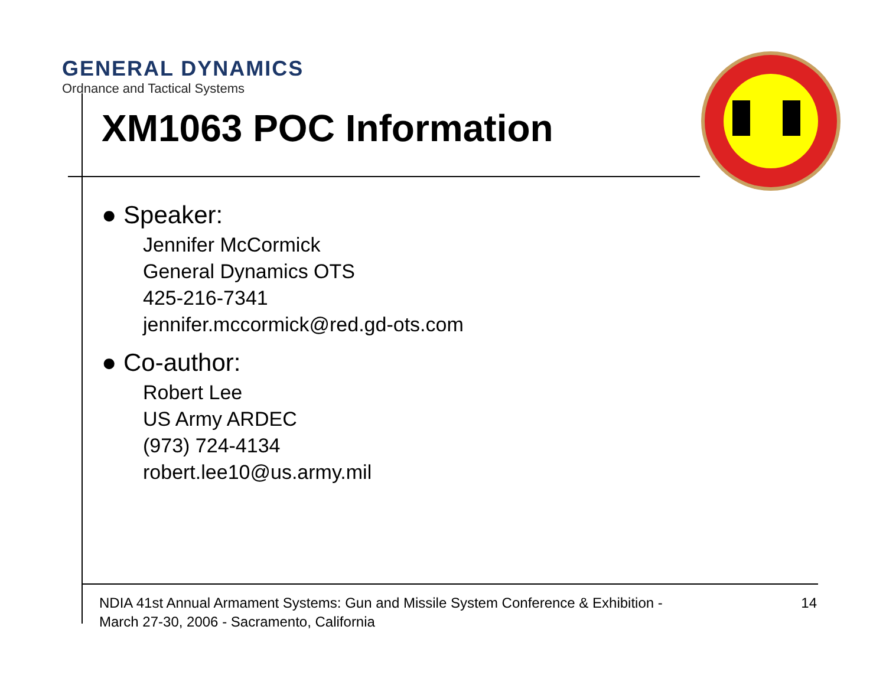GENERAL DYNAMICS
Ordnance and Tactical Systems
XM1063 POC Information
● Speaker:
Jennifer McCormick
General Dynamics OTS
425-216-7341
jennifer.mccormick@red.gd-ots.com
● Co-author:
Robert Lee
US Army ARDEC
(973) 724-4134
robert.lee10@us.army.mil
NDIA 41st Annual Armament Systems: Gun and Missile System Conference & Exhibition -
March 27-30, 2006 - Sacramento, California
14